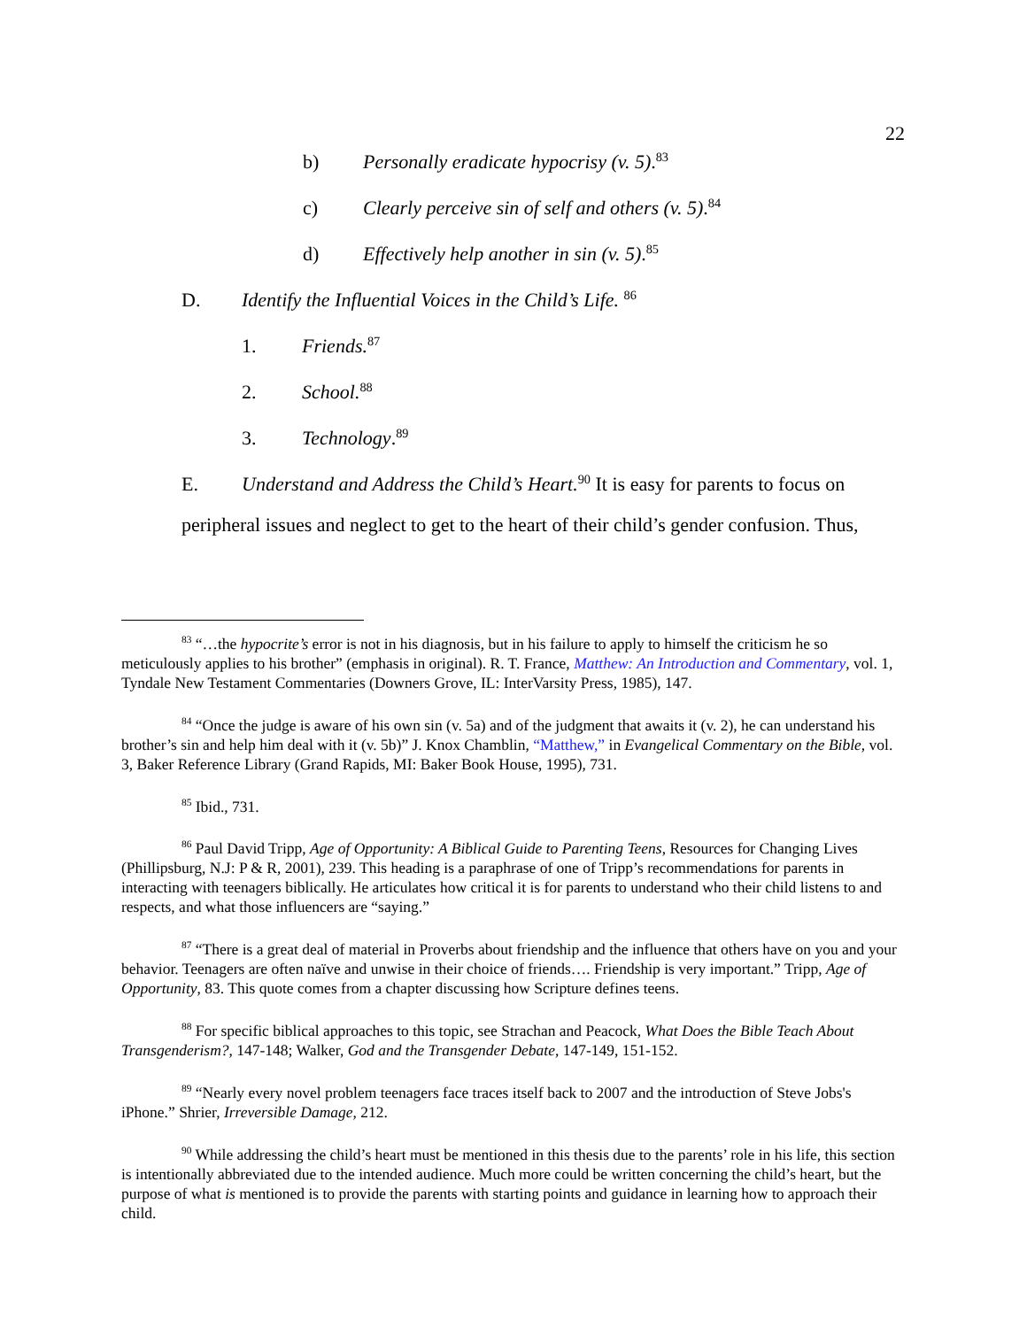22
b) Personally eradicate hypocrisy (v. 5).<sup>83</sup>
c) Clearly perceive sin of self and others (v. 5).<sup>84</sup>
d) Effectively help another in sin (v. 5).<sup>85</sup>
D. Identify the Influential Voices in the Child’s Life. <sup>86</sup>
1. Friends.<sup>87</sup>
2. School.<sup>88</sup>
3. Technology.<sup>89</sup>
E. Understand and Address the Child’s Heart.<sup>90</sup> It is easy for parents to focus on
peripheral issues and neglect to get to the heart of their child’s gender confusion. Thus,
<sup>83</sup> “…the hypocrite’s error is not in his diagnosis, but in his failure to apply to himself the criticism he so meticulously applies to his brother” (emphasis in original). R. T. France, Matthew: An Introduction and Commentary, vol. 1, Tyndale New Testament Commentaries (Downers Grove, IL: InterVarsity Press, 1985), 147.
<sup>84</sup> “Once the judge is aware of his own sin (v. 5a) and of the judgment that awaits it (v. 2), he can understand his brother’s sin and help him deal with it (v. 5b)” J. Knox Chamblin, “Matthew,” in Evangelical Commentary on the Bible, vol. 3, Baker Reference Library (Grand Rapids, MI: Baker Book House, 1995), 731.
<sup>85</sup> Ibid., 731.
<sup>86</sup> Paul David Tripp, Age of Opportunity: A Biblical Guide to Parenting Teens, Resources for Changing Lives (Phillipsburg, N.J: P & R, 2001), 239. This heading is a paraphrase of one of Tripp’s recommendations for parents in interacting with teenagers biblically. He articulates how critical it is for parents to understand who their child listens to and respects, and what those influencers are “saying.”
<sup>87</sup> “There is a great deal of material in Proverbs about friendship and the influence that others have on you and your behavior. Teenagers are often naïve and unwise in their choice of friends…. Friendship is very important.” Tripp, Age of Opportunity, 83. This quote comes from a chapter discussing how Scripture defines teens.
<sup>88</sup> For specific biblical approaches to this topic, see Strachan and Peacock, What Does the Bible Teach About Transgenderism?, 147-148; Walker, God and the Transgender Debate, 147-149, 151-152.
<sup>89</sup> “Nearly every novel problem teenagers face traces itself back to 2007 and the introduction of Steve Jobs's iPhone.” Shrier, Irreversible Damage, 212.
<sup>90</sup> While addressing the child’s heart must be mentioned in this thesis due to the parents’ role in his life, this section is intentionally abbreviated due to the intended audience. Much more could be written concerning the child’s heart, but the purpose of what is mentioned is to provide the parents with starting points and guidance in learning how to approach their child.